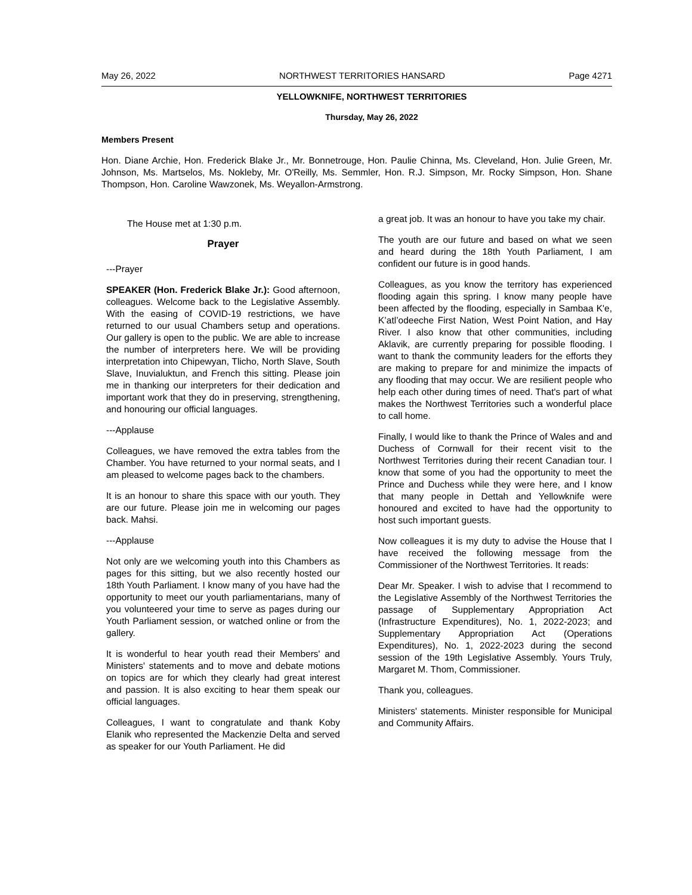May 26, 2022 NORTHWEST TERRITORIES HANSARD Page 4271
YELLOWKNIFE, NORTHWEST TERRITORIES
Thursday, May 26, 2022
Members Present
Hon. Diane Archie, Hon. Frederick Blake Jr., Mr. Bonnetrouge, Hon. Paulie Chinna, Ms. Cleveland, Hon. Julie Green, Mr. Johnson, Ms. Martselos, Ms. Nokleby, Mr. O'Reilly, Ms. Semmler, Hon. R.J. Simpson, Mr. Rocky Simpson, Hon. Shane Thompson, Hon. Caroline Wawzonek, Ms. Weyallon-Armstrong.
The House met at 1:30 p.m.
Prayer
---Prayer
SPEAKER (Hon. Frederick Blake Jr.): Good afternoon, colleagues. Welcome back to the Legislative Assembly. With the easing of COVID-19 restrictions, we have returned to our usual Chambers setup and operations. Our gallery is open to the public. We are able to increase the number of interpreters here. We will be providing interpretation into Chipewyan, Tlicho, North Slave, South Slave, Inuvialuktun, and French this sitting. Please join me in thanking our interpreters for their dedication and important work that they do in preserving, strengthening, and honouring our official languages.
---Applause
Colleagues, we have removed the extra tables from the Chamber. You have returned to your normal seats, and I am pleased to welcome pages back to the chambers.
It is an honour to share this space with our youth. They are our future. Please join me in welcoming our pages back. Mahsi.
---Applause
Not only are we welcoming youth into this Chambers as pages for this sitting, but we also recently hosted our 18th Youth Parliament. I know many of you have had the opportunity to meet our youth parliamentarians, many of you volunteered your time to serve as pages during our Youth Parliament session, or watched online or from the gallery.
It is wonderful to hear youth read their Members' and Ministers' statements and to move and debate motions on topics are for which they clearly had great interest and passion. It is also exciting to hear them speak our official languages.
Colleagues, I want to congratulate and thank Koby Elanik who represented the Mackenzie Delta and served as speaker for our Youth Parliament. He did
a great job. It was an honour to have you take my chair.
The youth are our future and based on what we seen and heard during the 18th Youth Parliament, I am confident our future is in good hands.
Colleagues, as you know the territory has experienced flooding again this spring. I know many people have been affected by the flooding, especially in Sambaa K'e, K’atl’odeeche First Nation, West Point Nation, and Hay River. I also know that other communities, including Aklavik, are currently preparing for possible flooding. I want to thank the community leaders for the efforts they are making to prepare for and minimize the impacts of any flooding that may occur. We are resilient people who help each other during times of need. That's part of what makes the Northwest Territories such a wonderful place to call home.
Finally, I would like to thank the Prince of Wales and and Duchess of Cornwall for their recent visit to the Northwest Territories during their recent Canadian tour. I know that some of you had the opportunity to meet the Prince and Duchess while they were here, and I know that many people in Dettah and Yellowknife were honoured and excited to have had the opportunity to host such important guests.
Now colleagues it is my duty to advise the House that I have received the following message from the Commissioner of the Northwest Territories. It reads:
Dear Mr. Speaker. I wish to advise that I recommend to the Legislative Assembly of the Northwest Territories the passage of Supplementary Appropriation Act (Infrastructure Expenditures), No. 1, 2022-2023; and Supplementary Appropriation Act (Operations Expenditures), No. 1, 2022-2023 during the second session of the 19th Legislative Assembly. Yours Truly, Margaret M. Thom, Commissioner.
Thank you, colleagues.
Ministers' statements. Minister responsible for Municipal and Community Affairs.